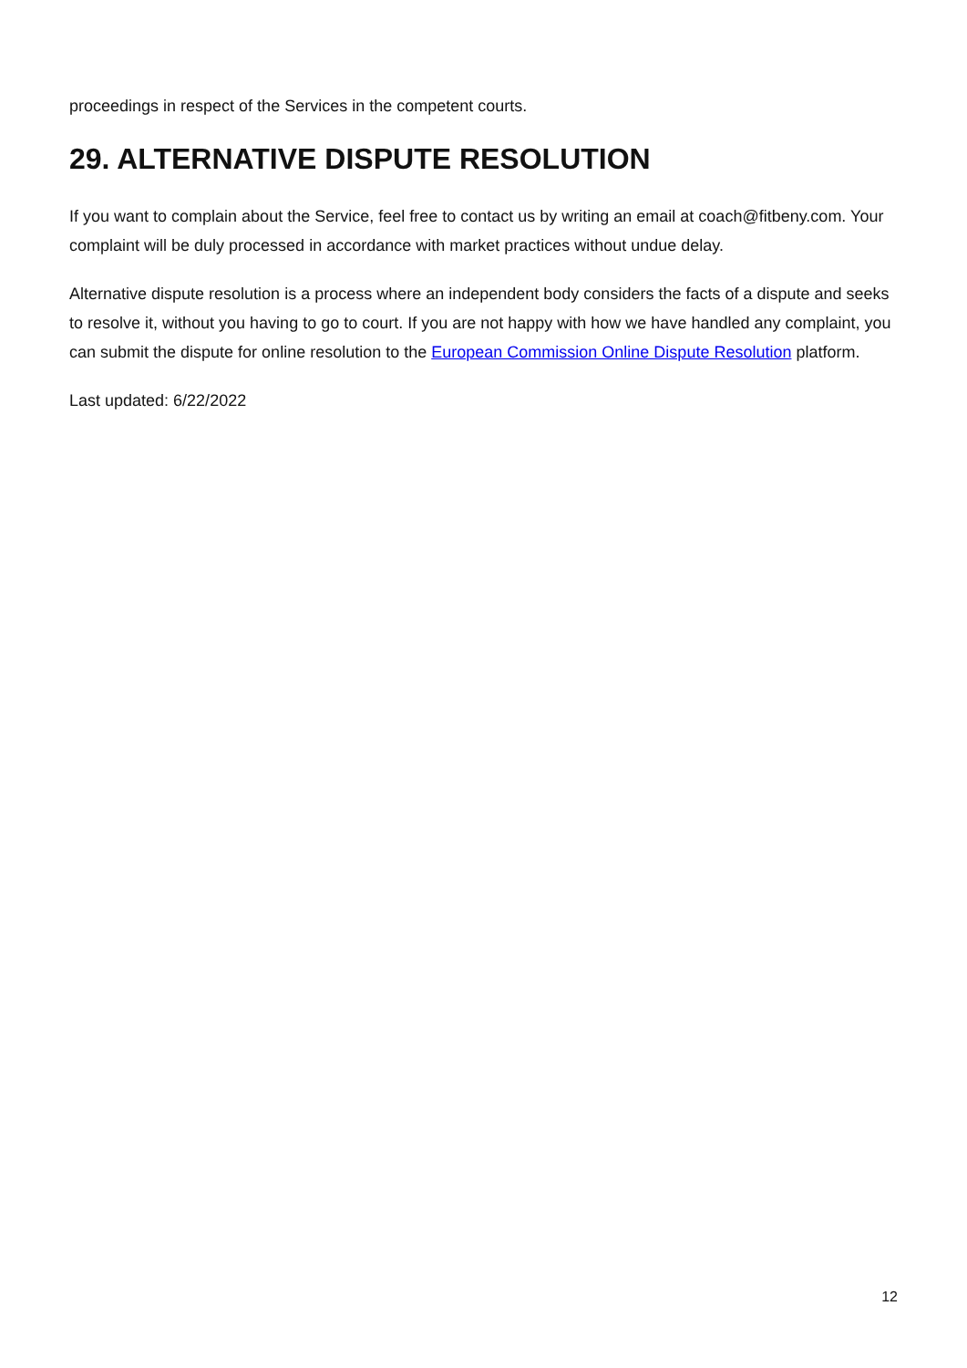proceedings in respect of the Services in the competent courts.
29. ALTERNATIVE DISPUTE RESOLUTION
If you want to complain about the Service, feel free to contact us by writing an email at coach@fitbeny.com. Your complaint will be duly processed in accordance with market practices without undue delay.
Alternative dispute resolution is a process where an independent body considers the facts of a dispute and seeks to resolve it, without you having to go to court. If you are not happy with how we have handled any complaint, you can submit the dispute for online resolution to the European Commission Online Dispute Resolution platform.
Last updated: 6/22/2022
12